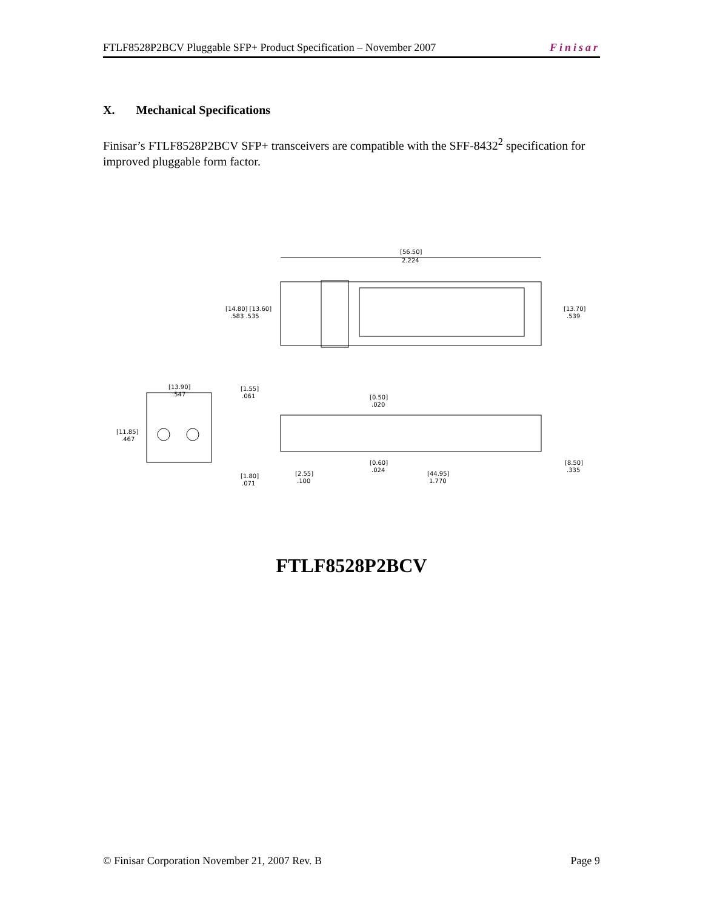FTLF8528P2BCV Pluggable SFP+ Product Specification – November 2007 Finisar
X. Mechanical Specifications
Finisar’s FTLF8528P2BCV SFP+ transceivers are compatible with the SFF-8432<sup>2</sup> specification for improved pluggable form factor.
[56.50]
2.224
[14.80] [13.60]
.583 .535
[13.70]
.539
[13.90]
.547
[11.85]
.467
[1.55]
.061
[0.50]
.020
[0.60]
.024
[8.50]
.335
[1.80]
.071
[2.55]
.100
[44.95]
1.770
FTLF8528P2BCV
© Finisar Corporation November 21, 2007 Rev. B Page 9